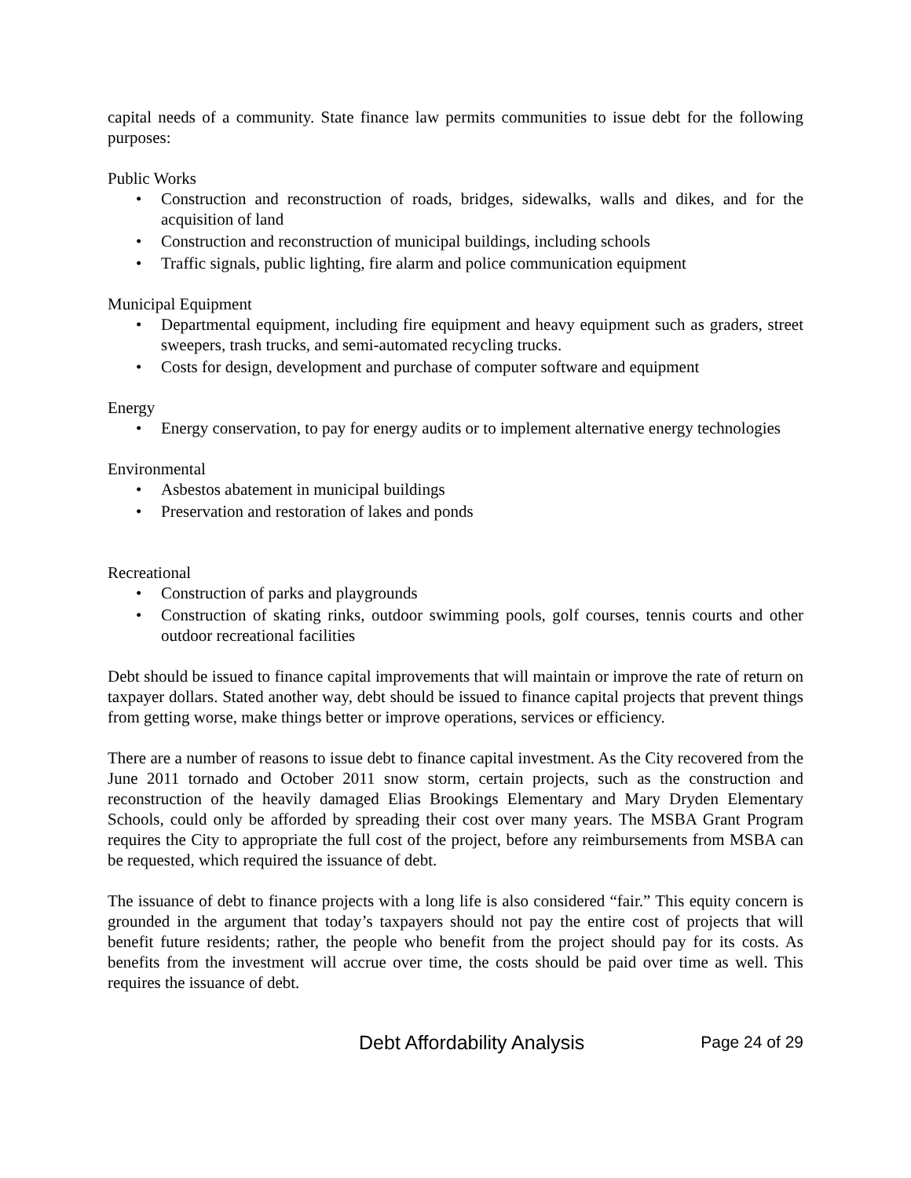capital needs of a community. State finance law permits communities to issue debt for the following purposes:
Public Works
• Construction and reconstruction of roads, bridges, sidewalks, walls and dikes, and for the acquisition of land
• Construction and reconstruction of municipal buildings, including schools
• Traffic signals, public lighting, fire alarm and police communication equipment
Municipal Equipment
• Departmental equipment, including fire equipment and heavy equipment such as graders, street sweepers, trash trucks, and semi-automated recycling trucks.
• Costs for design, development and purchase of computer software and equipment
Energy
• Energy conservation, to pay for energy audits or to implement alternative energy technologies
Environmental
• Asbestos abatement in municipal buildings
• Preservation and restoration of lakes and ponds
Recreational
• Construction of parks and playgrounds
• Construction of skating rinks, outdoor swimming pools, golf courses, tennis courts and other outdoor recreational facilities
Debt should be issued to finance capital improvements that will maintain or improve the rate of return on taxpayer dollars. Stated another way, debt should be issued to finance capital projects that prevent things from getting worse, make things better or improve operations, services or efficiency.
There are a number of reasons to issue debt to finance capital investment. As the City recovered from the June 2011 tornado and October 2011 snow storm, certain projects, such as the construction and reconstruction of the heavily damaged Elias Brookings Elementary and Mary Dryden Elementary Schools, could only be afforded by spreading their cost over many years. The MSBA Grant Program requires the City to appropriate the full cost of the project, before any reimbursements from MSBA can be requested, which required the issuance of debt.
The issuance of debt to finance projects with a long life is also considered “fair.” This equity concern is grounded in the argument that today’s taxpayers should not pay the entire cost of projects that will benefit future residents; rather, the people who benefit from the project should pay for its costs. As benefits from the investment will accrue over time, the costs should be paid over time as well. This requires the issuance of debt.
Debt Affordability Analysis Page 24 of 29